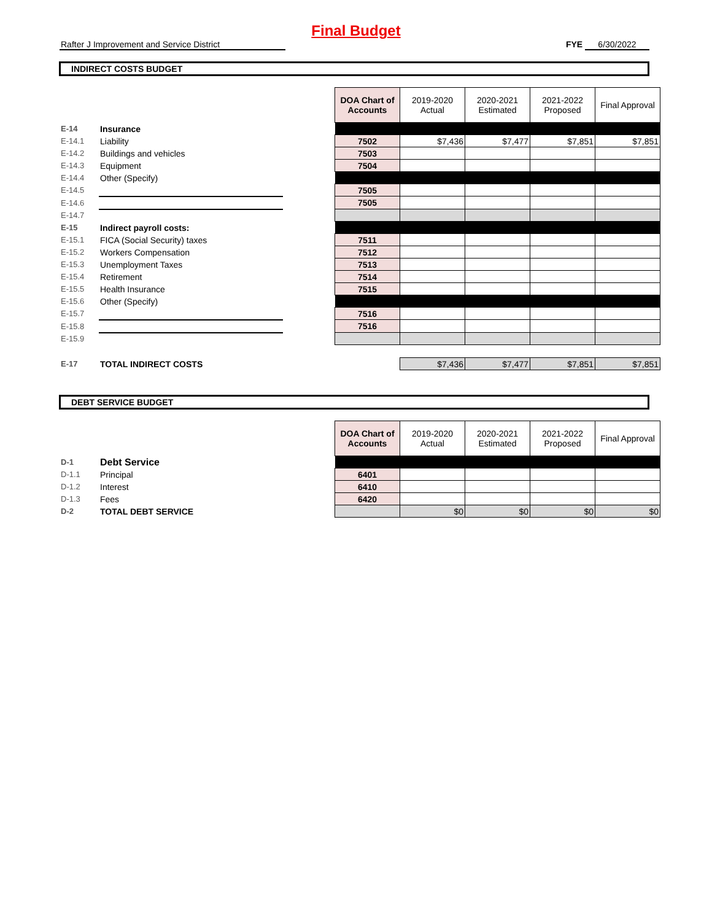Final Budget
Rafter J Improvement and Service District FYE 6/30/2022
INDIRECT COSTS BUDGET
| | | | DOA Chart of Accounts | 2019-2020 Actual | 2020-2021 Estimated | 2021-2022 Proposed | Final Approval |
| E-14 | Insurance | | | | | | |
| E-14.1 | Liability | | 7502 | $7,436 | $7,477 | $7,851 | $7,851 |
| E-14.2 | Buildings and vehicles | | 7503 | | | | |
| E-14.3 | Equipment | | 7504 | | | | |
| E-14.4 | Other (Specify) | | | | | | |
| E-14.5 | | | 7505 | | | | |
| E-14.6 | | | 7505 | | | | |
| E-14.7 | | | | | | | |
| E-15 | Indirect payroll costs: | | | | | | |
| E-15.1 | FICA (Social Security) taxes | | 7511 | | | | |
| E-15.2 | Workers Compensation | | 7512 | | | | |
| E-15.3 | Unemployment Taxes | | 7513 | | | | |
| E-15.4 | Retirement | | 7514 | | | | |
| E-15.5 | Health Insurance | | 7515 | | | | |
| E-15.6 | Other (Specify) | | | | | | |
| E-15.7 | | | 7516 | | | | |
| E-15.8 | | | 7516 | | | | |
| E-15.9 | | | | | | | |
| E-17 | TOTAL INDIRECT COSTS | | | $7,436 | $7,477 | $7,851 | $7,851 |
DEBT SERVICE BUDGET
| | | | DOA Chart of Accounts | 2019-2020 Actual | 2020-2021 Estimated | 2021-2022 Proposed | Final Approval |
| D-1 | Debt Service | | | | | | |
| D-1.1 | Principal | | 6401 | | | | |
| D-1.2 | Interest | | 6410 | | | | |
| D-1.3 | Fees | | 6420 | | | | |
| D-2 | TOTAL DEBT SERVICE | | | $0 | $0 | $0 | $0 |